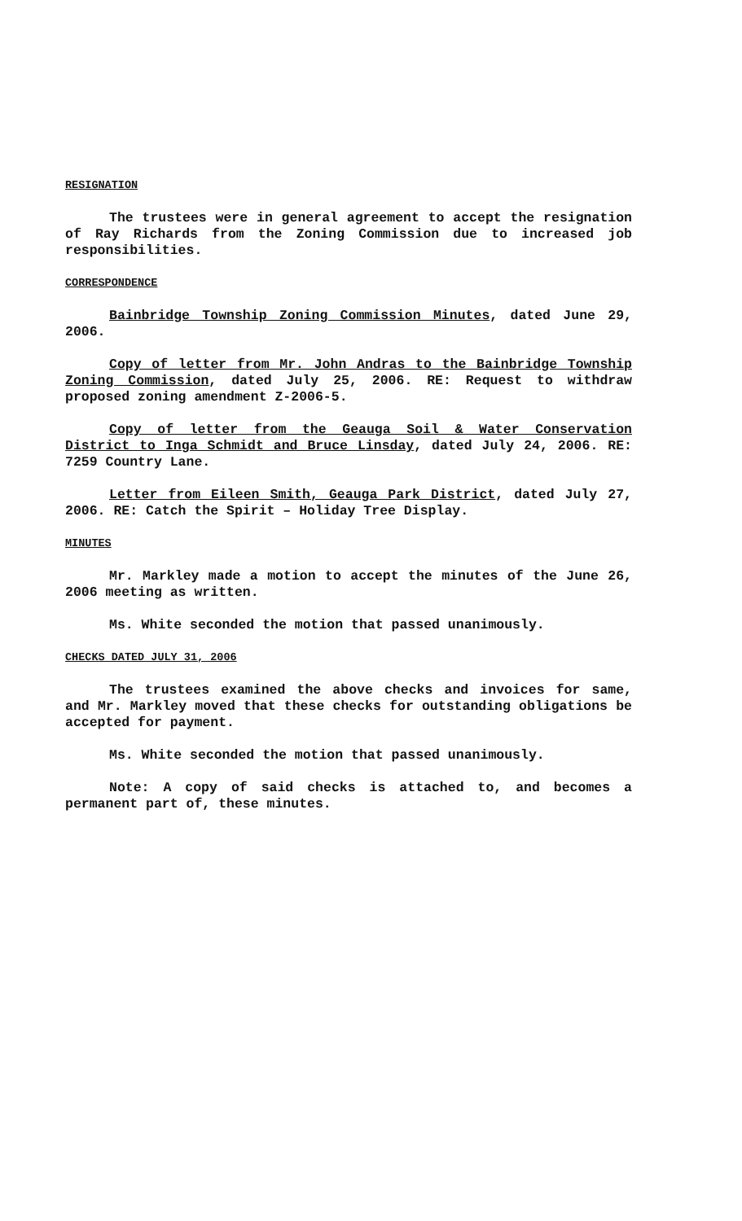RESIGNATION
The trustees were in general agreement to accept the resignation of Ray Richards from the Zoning Commission due to increased job responsibilities.
CORRESPONDENCE
Bainbridge Township Zoning Commission Minutes, dated June 29, 2006.
Copy of letter from Mr. John Andras to the Bainbridge Township Zoning Commission, dated July 25, 2006. RE: Request to withdraw proposed zoning amendment Z-2006-5.
Copy of letter from the Geauga Soil & Water Conservation District to Inga Schmidt and Bruce Linsday, dated July 24, 2006. RE: 7259 Country Lane.
Letter from Eileen Smith, Geauga Park District, dated July 27, 2006. RE: Catch the Spirit – Holiday Tree Display.
MINUTES
Mr. Markley made a motion to accept the minutes of the June 26, 2006 meeting as written.
Ms. White seconded the motion that passed unanimously.
CHECKS DATED JULY 31, 2006
The trustees examined the above checks and invoices for same, and Mr. Markley moved that these checks for outstanding obligations be accepted for payment.
Ms. White seconded the motion that passed unanimously.
Note: A copy of said checks is attached to, and becomes a permanent part of, these minutes.